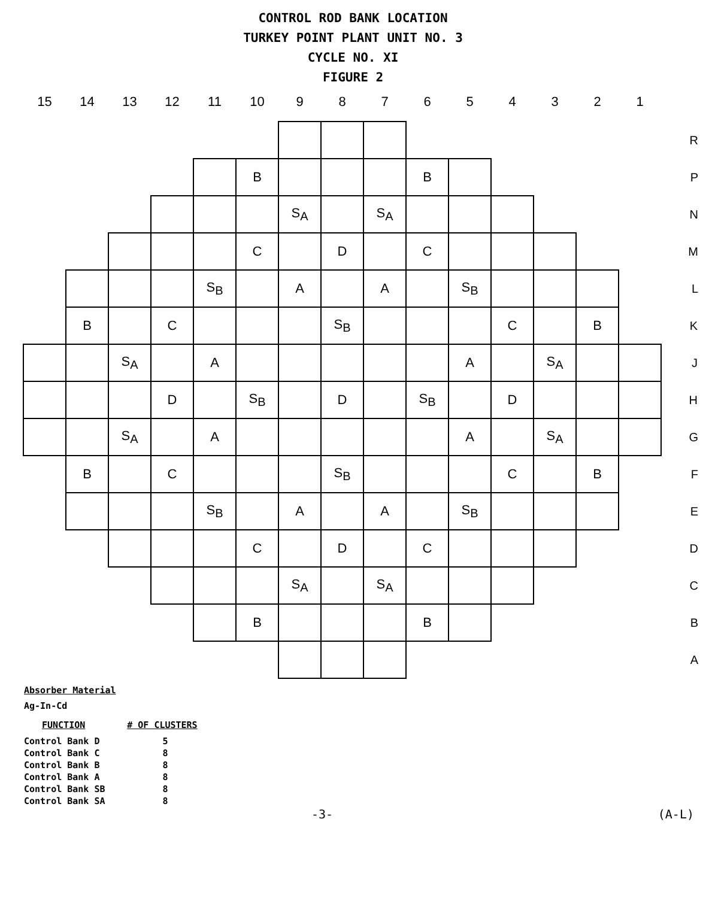CONTROL ROD BANK LOCATION
TURKEY POINT PLANT UNIT NO. 3
CYCLE NO. XI
FIGURE 2
| 15 | 14 | 13 | 12 | 11 | 10 | 9 | 8 | 7 | 6 | 5 | 4 | 3 | 2 | 1 | |
| --- | --- | --- | --- | --- | --- | --- | --- | --- | --- | --- | --- | --- | --- | --- | --- |
| | | | | | | | | | | | | | | | R |
| | | | | | B | | | | B | | | | | | P |
| | | | | | | S<sub>A</sub> | | S<sub>A</sub> | | | | | | | N |
| | | | | | C | | D | | C | | | | | | M |
| | | | | S<sub>B</sub> | | A | | A | | S<sub>B</sub> | | | | | L |
| | B | | C | | | | S<sub>B</sub> | | | | C | | B | | K |
| | | S<sub>A</sub> | | A | | | | | | A | | S<sub>A</sub> | | | J |
| | | | D | | S<sub>B</sub> | | D | | S<sub>B</sub> | | D | | | | H |
| | | S<sub>A</sub> | | A | | | | | | A | | S<sub>A</sub> | | | G |
| | B | | C | | | | S<sub>B</sub> | | | | C | | B | | F |
| | | | | S<sub>B</sub> | | A | | A | | S<sub>B</sub> | | | | | E |
| | | | | | C | | D | | C | | | | | | D |
| | | | | | | S<sub>A</sub> | | S<sub>A</sub> | | | | | | | C |
| | | | | | B | | | | B | | | | | | B |
| | | | | | | | | | | | | | | | A |
Absorber Material
Ag-In-Cd
| FUNCTION | # OF CLUSTERS |
| --- | --- |
| Control Bank D | 5 |
| Control Bank C | 8 |
| Control Bank B | 8 |
| Control Bank A | 8 |
| Control Bank SB | 8 |
| Control Bank SA | 8 |
-3- (A-L)